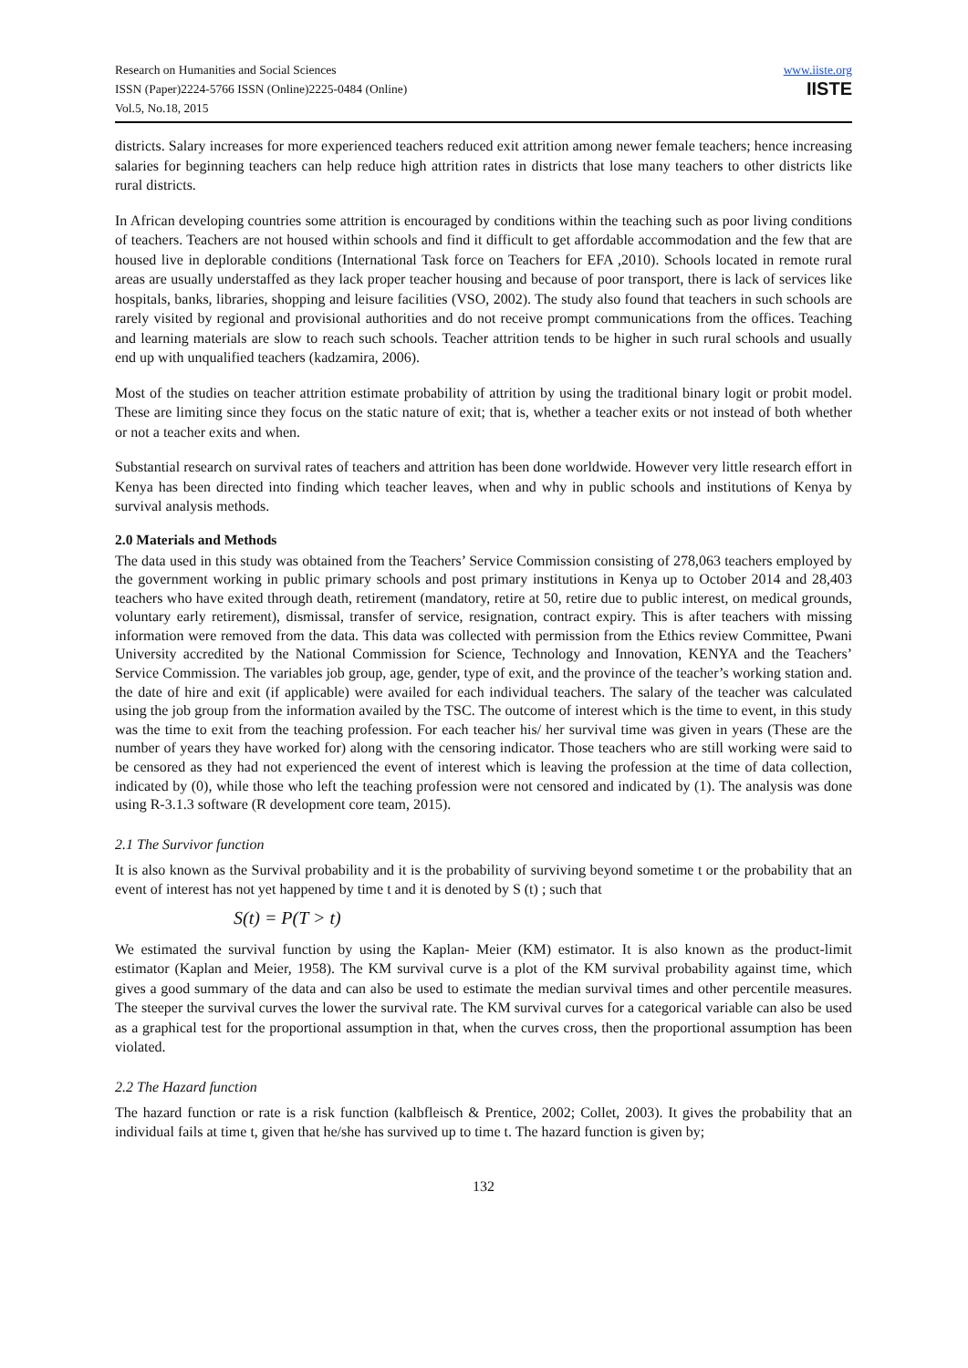Research on Humanities and Social Sciences
ISSN (Paper)2224-5766 ISSN (Online)2225-0484 (Online)
Vol.5, No.18, 2015
www.iiste.org
IISTE
districts. Salary increases for more experienced teachers reduced exit attrition among newer female teachers; hence increasing salaries for beginning teachers can help reduce high attrition rates in districts that lose many teachers to other districts like rural districts.
In African developing countries some attrition is encouraged by conditions within the teaching such as poor living conditions of teachers. Teachers are not housed within schools and find it difficult to get affordable accommodation and the few that are housed live in deplorable conditions (International Task force on Teachers for EFA ,2010). Schools located in remote rural areas are usually understaffed as they lack proper teacher housing and because of poor transport, there is lack of services like hospitals, banks, libraries, shopping and leisure facilities (VSO, 2002). The study also found that teachers in such schools are rarely visited by regional and provisional authorities and do not receive prompt communications from the offices. Teaching and learning materials are slow to reach such schools. Teacher attrition tends to be higher in such rural schools and usually end up with unqualified teachers (kadzamira, 2006).
Most of the studies on teacher attrition estimate probability of attrition by using the traditional binary logit or probit model. These are limiting since they focus on the static nature of exit; that is, whether a teacher exits or not instead of both whether or not a teacher exits and when.
Substantial research on survival rates of teachers and attrition has been done worldwide. However very little research effort in Kenya has been directed into finding which teacher leaves, when and why in public schools and institutions of Kenya by survival analysis methods.
2.0 Materials and Methods
The data used in this study was obtained from the Teachers’ Service Commission consisting of 278,063 teachers employed by the government working in public primary schools and post primary institutions in Kenya up to October 2014 and 28,403 teachers who have exited through death, retirement (mandatory, retire at 50, retire due to public interest, on medical grounds, voluntary early retirement), dismissal, transfer of service, resignation, contract expiry. This is after teachers with missing information were removed from the data. This data was collected with permission from the Ethics review Committee, Pwani University accredited by the National Commission for Science, Technology and Innovation, KENYA and the Teachers’ Service Commission. The variables job group, age, gender, type of exit, and the province of the teacher’s working station and. the date of hire and exit (if applicable) were availed for each individual teachers. The salary of the teacher was calculated using the job group from the information availed by the TSC. The outcome of interest which is the time to event, in this study was the time to exit from the teaching profession. For each teacher his/ her survival time was given in years (These are the number of years they have worked for) along with the censoring indicator. Those teachers who are still working were said to be censored as they had not experienced the event of interest which is leaving the profession at the time of data collection, indicated by (0), while those who left the teaching profession were not censored and indicated by (1). The analysis was done using R-3.1.3 software (R development core team, 2015).
2.1 The Survivor function
It is also known as the Survival probability and it is the probability of surviving beyond sometime t or the probability that an event of interest has not yet happened by time t and it is denoted by S (t) ; such that
S(t) = P(T > t)
We estimated the survival function by using the Kaplan- Meier (KM) estimator. It is also known as the product-limit estimator (Kaplan and Meier, 1958). The KM survival curve is a plot of the KM survival probability against time, which gives a good summary of the data and can also be used to estimate the median survival times and other percentile measures. The steeper the survival curves the lower the survival rate. The KM survival curves for a categorical variable can also be used as a graphical test for the proportional assumption in that, when the curves cross, then the proportional assumption has been violated.
2.2 The Hazard function
The hazard function or rate is a risk function (kalbfleisch & Prentice, 2002; Collet, 2003). It gives the probability that an individual fails at time t, given that he/she has survived up to time t. The hazard function is given by;
132